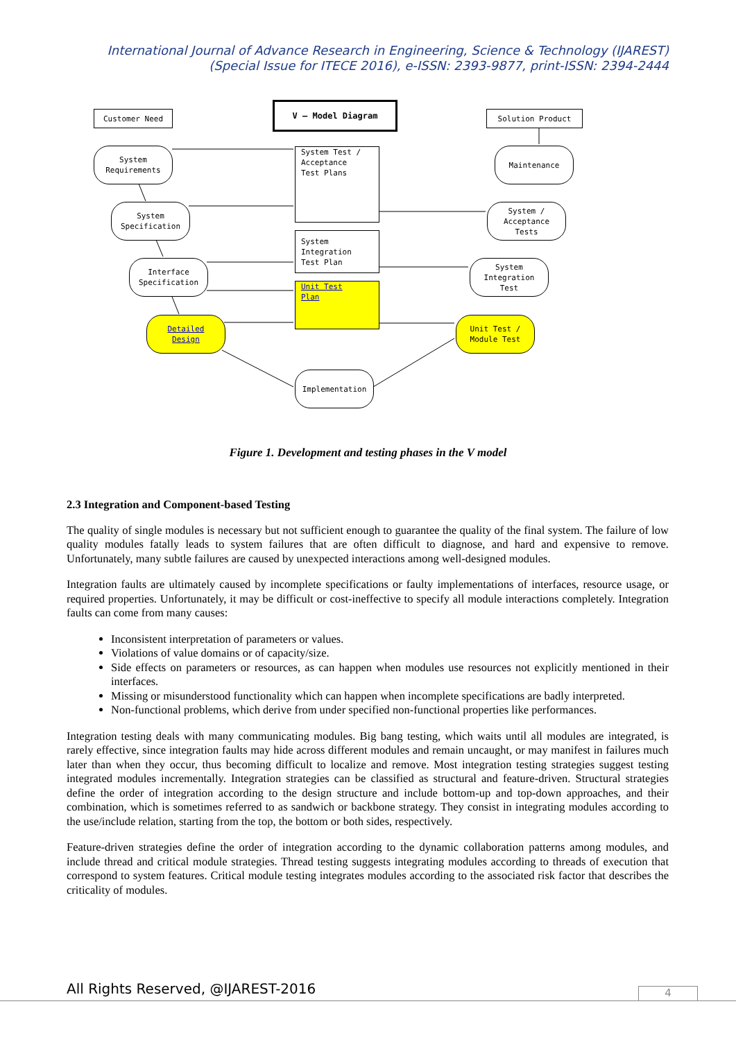International Journal of Advance Research in Engineering, Science & Technology (IJAREST)
(Special Issue for ITECE 2016), e-ISSN: 2393-9877, print-ISSN: 2394-2444
Customer Need
V – Model Diagram
Solution Product
System
Requirements
System Test /
Acceptance
Test Plans
Maintenance
System
Specification
System /
Acceptance
Tests
System
Integration
Test Plan
Interface
Specification
System
Integration
Test
Unit Test
Plan
Detailed
Design
Unit Test /
Module Test
Implementation
Figure 1. Development and testing phases in the V model
2.3 Integration and Component-based Testing
The quality of single modules is necessary but not sufficient enough to guarantee the quality of the final system. The failure of low quality modules fatally leads to system failures that are often difficult to diagnose, and hard and expensive to remove. Unfortunately, many subtle failures are caused by unexpected interactions among well-designed modules.
Integration faults are ultimately caused by incomplete specifications or faulty implementations of interfaces, resource usage, or required properties. Unfortunately, it may be difficult or cost-ineffective to specify all module interactions completely. Integration faults can come from many causes:
Inconsistent interpretation of parameters or values.
Violations of value domains or of capacity/size.
Side effects on parameters or resources, as can happen when modules use resources not explicitly mentioned in their interfaces.
Missing or misunderstood functionality which can happen when incomplete specifications are badly interpreted.
Non-functional problems, which derive from under specified non-functional properties like performances.
Integration testing deals with many communicating modules. Big bang testing, which waits until all modules are integrated, is rarely effective, since integration faults may hide across different modules and remain uncaught, or may manifest in failures much later than when they occur, thus becoming difficult to localize and remove. Most integration testing strategies suggest testing integrated modules incrementally. Integration strategies can be classified as structural and feature-driven. Structural strategies define the order of integration according to the design structure and include bottom-up and top-down approaches, and their combination, which is sometimes referred to as sandwich or backbone strategy. They consist in integrating modules according to the use/include relation, starting from the top, the bottom or both sides, respectively.
Feature-driven strategies define the order of integration according to the dynamic collaboration patterns among modules, and include thread and critical module strategies. Thread testing suggests integrating modules according to threads of execution that correspond to system features. Critical module testing integrates modules according to the associated risk factor that describes the criticality of modules.
All Rights Reserved, @IJAREST-2016
4